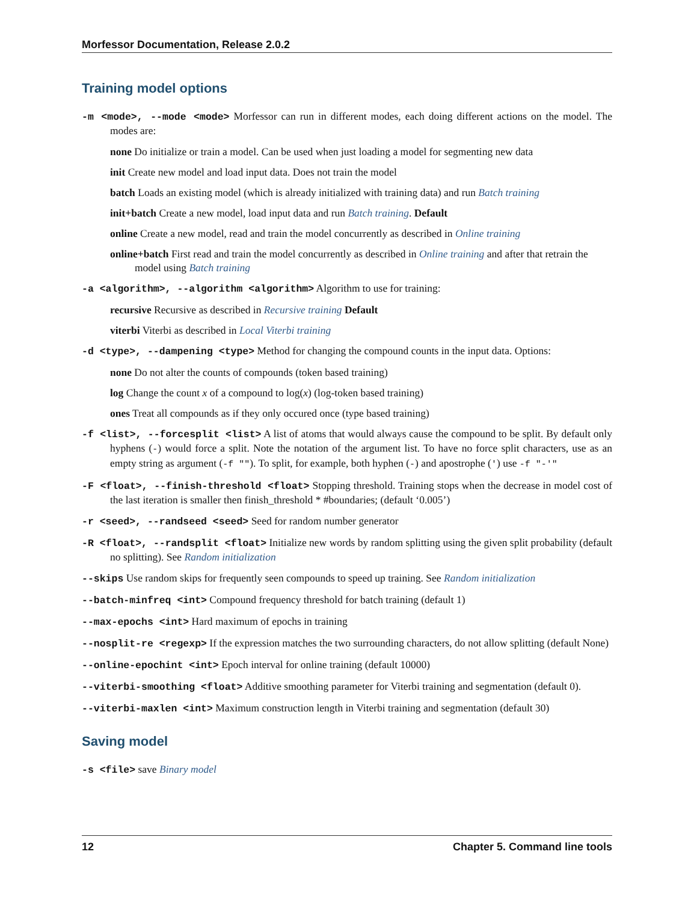Morfessor Documentation, Release 2.0.2
Training model options
-m <mode>, --mode <mode> Morfessor can run in different modes, each doing different actions on the model. The modes are:
none Do initialize or train a model. Can be used when just loading a model for segmenting new data
init Create new model and load input data. Does not train the model
batch Loads an existing model (which is already initialized with training data) and run Batch training
init+batch Create a new model, load input data and run Batch training. Default
online Create a new model, read and train the model concurrently as described in Online training
online+batch First read and train the model concurrently as described in Online training and after that retrain the model using Batch training
-a <algorithm>, --algorithm <algorithm> Algorithm to use for training:
recursive Recursive as described in Recursive training Default
viterbi Viterbi as described in Local Viterbi training
-d <type>, --dampening <type> Method for changing the compound counts in the input data. Options:
none Do not alter the counts of compounds (token based training)
log Change the count x of a compound to log(x) (log-token based training)
ones Treat all compounds as if they only occured once (type based training)
-f <list>, --forcesplit <list> A list of atoms that would always cause the compound to be split. By default only hyphens (-) would force a split. Note the notation of the argument list. To have no force split characters, use as an empty string as argument (-f ""). To split, for example, both hyphen (-) and apostrophe (') use -f "-'"
-F <float>, --finish-threshold <float> Stopping threshold. Training stops when the decrease in model cost of the last iteration is smaller then finish_threshold * #boundaries; (default ‘0.005’)
-r <seed>, --randseed <seed> Seed for random number generator
-R <float>, --randsplit <float> Initialize new words by random splitting using the given split probability (default no splitting). See Random initialization
--skips Use random skips for frequently seen compounds to speed up training. See Random initialization
--batch-minfreq <int> Compound frequency threshold for batch training (default 1)
--max-epochs <int> Hard maximum of epochs in training
--nosplit-re <regexp> If the expression matches the two surrounding characters, do not allow splitting (default None)
--online-epochint <int> Epoch interval for online training (default 10000)
--viterbi-smoothing <float> Additive smoothing parameter for Viterbi training and segmentation (default 0).
--viterbi-maxlen <int> Maximum construction length in Viterbi training and segmentation (default 30)
Saving model
-s <file> save Binary model
12 Chapter 5. Command line tools